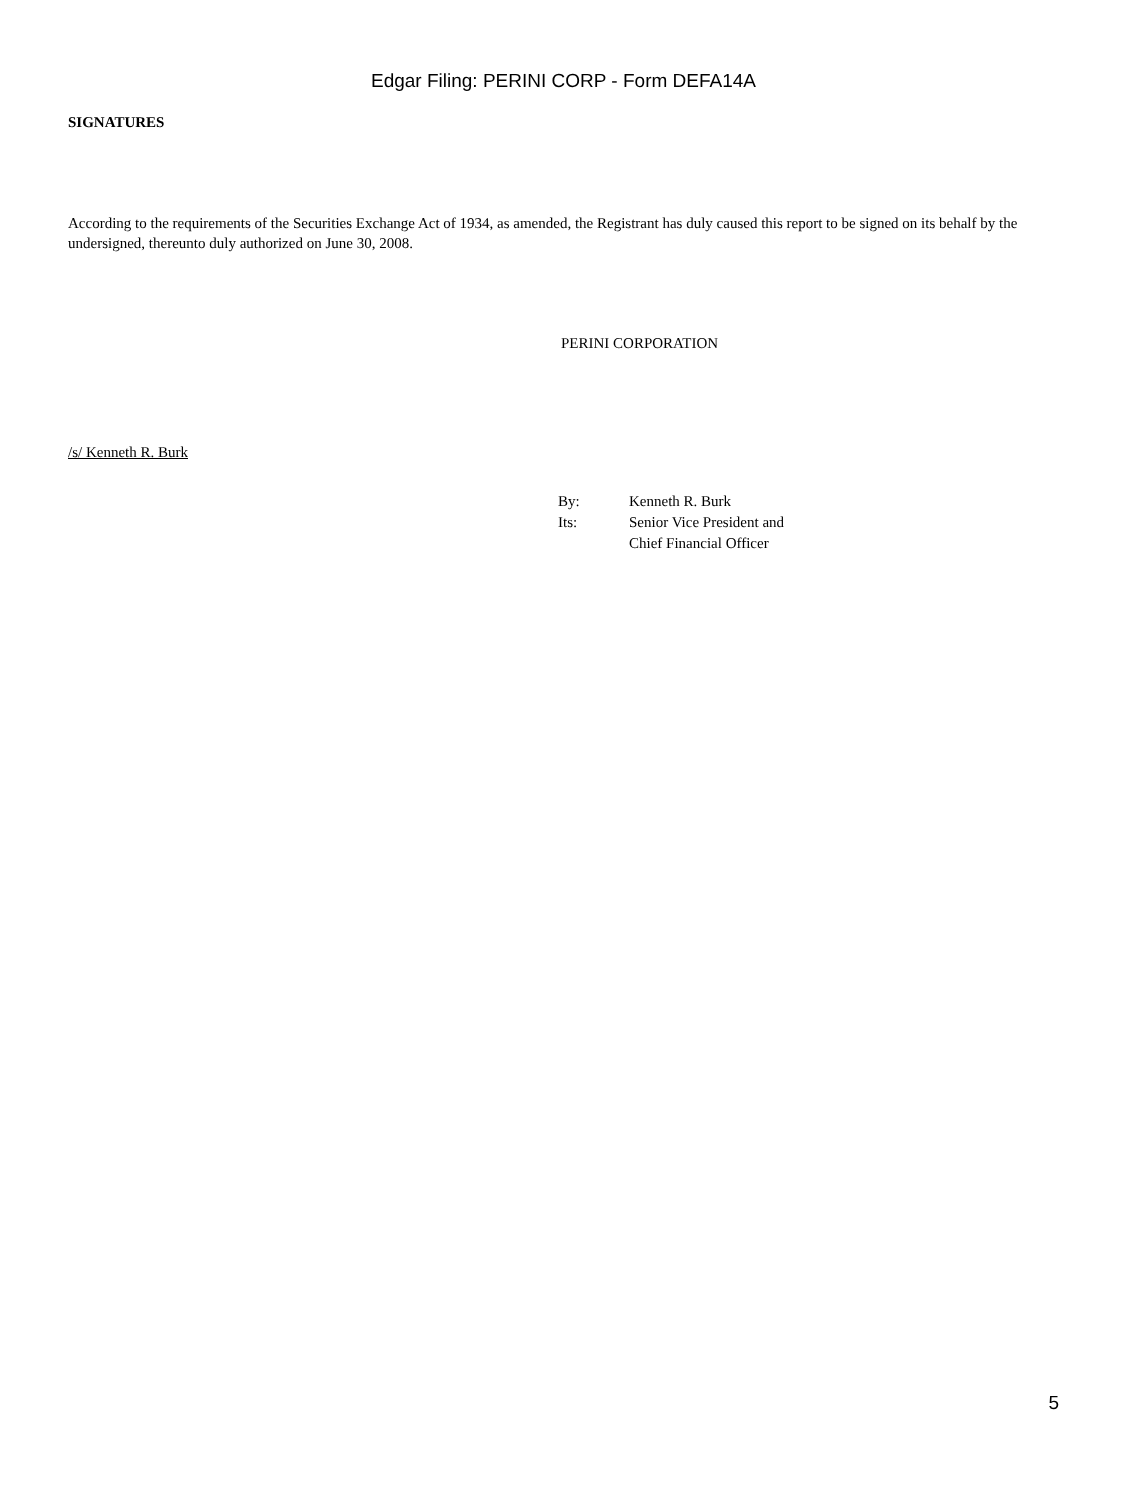Edgar Filing: PERINI CORP - Form DEFA14A
SIGNATURES
According to the requirements of the Securities Exchange Act of 1934, as amended, the Registrant has duly caused this report to be signed on its behalf by the undersigned, thereunto duly authorized on June 30, 2008.
PERINI CORPORATION
/s/ Kenneth R. Burk
| By: | Kenneth R. Burk |
| Its: | Senior Vice President and Chief Financial Officer |
5